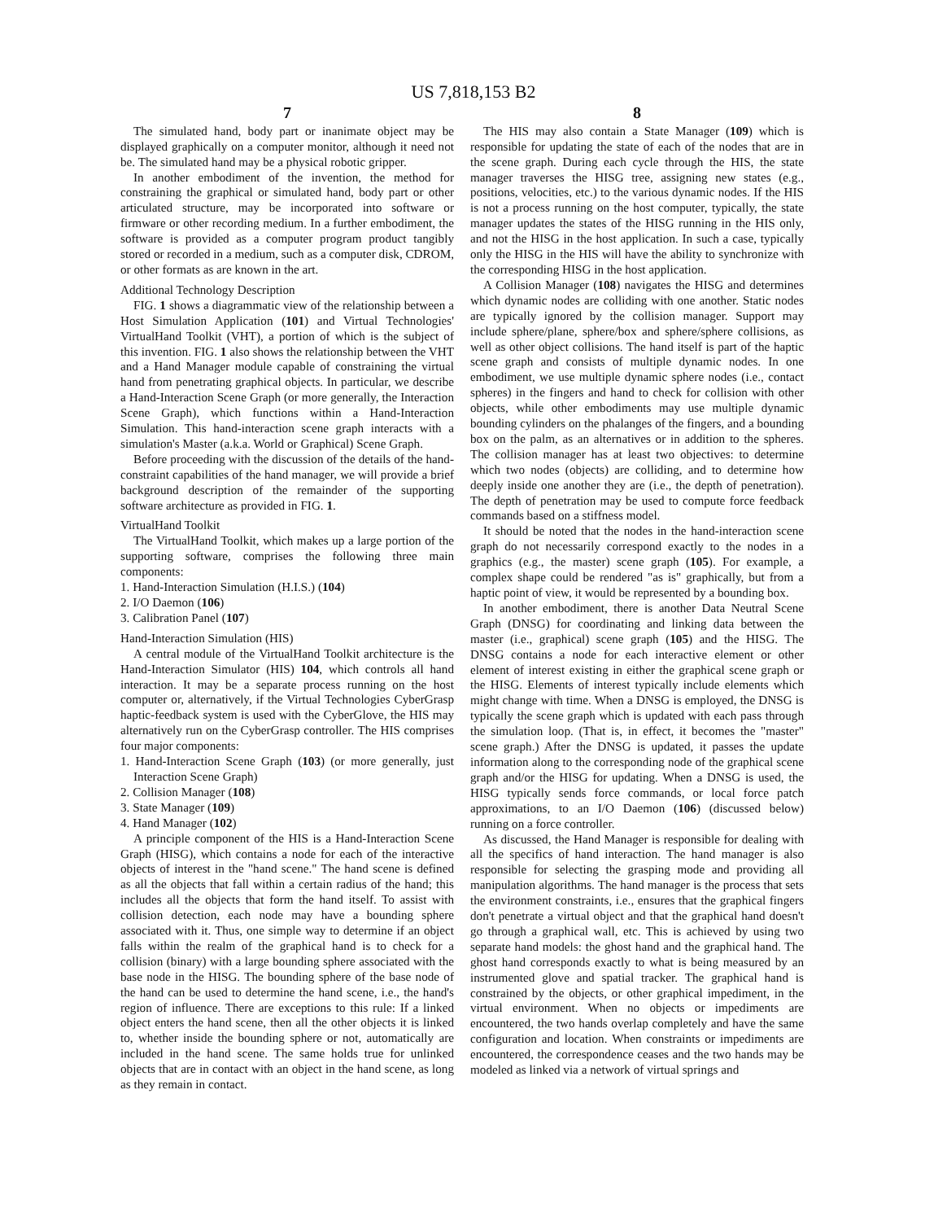US 7,818,153 B2
7
The simulated hand, body part or inanimate object may be displayed graphically on a computer monitor, although it need not be. The simulated hand may be a physical robotic gripper.
In another embodiment of the invention, the method for constraining the graphical or simulated hand, body part or other articulated structure, may be incorporated into software or firmware or other recording medium. In a further embodiment, the software is provided as a computer program product tangibly stored or recorded in a medium, such as a computer disk, CDROM, or other formats as are known in the art.
Additional Technology Description
FIG. 1 shows a diagrammatic view of the relationship between a Host Simulation Application (101) and Virtual Technologies' VirtualHand Toolkit (VHT), a portion of which is the subject of this invention. FIG. 1 also shows the relationship between the VHT and a Hand Manager module capable of constraining the virtual hand from penetrating graphical objects. In particular, we describe a Hand-Interaction Scene Graph (or more generally, the Interaction Scene Graph), which functions within a Hand-Interaction Simulation. This hand-interaction scene graph interacts with a simulation's Master (a.k.a. World or Graphical) Scene Graph.
Before proceeding with the discussion of the details of the hand-constraint capabilities of the hand manager, we will provide a brief background description of the remainder of the supporting software architecture as provided in FIG. 1.
VirtualHand Toolkit
The VirtualHand Toolkit, which makes up a large portion of the supporting software, comprises the following three main components:
1. Hand-Interaction Simulation (H.I.S.) (104)
2. I/O Daemon (106)
3. Calibration Panel (107)
Hand-Interaction Simulation (HIS)
A central module of the VirtualHand Toolkit architecture is the Hand-Interaction Simulator (HIS) 104, which controls all hand interaction. It may be a separate process running on the host computer or, alternatively, if the Virtual Technologies CyberGrasp haptic-feedback system is used with the CyberGlove, the HIS may alternatively run on the CyberGrasp controller. The HIS comprises four major components:
1. Hand-Interaction Scene Graph (103) (or more generally, just Interaction Scene Graph)
2. Collision Manager (108)
3. State Manager (109)
4. Hand Manager (102)
A principle component of the HIS is a Hand-Interaction Scene Graph (HISG), which contains a node for each of the interactive objects of interest in the "hand scene." The hand scene is defined as all the objects that fall within a certain radius of the hand; this includes all the objects that form the hand itself. To assist with collision detection, each node may have a bounding sphere associated with it. Thus, one simple way to determine if an object falls within the realm of the graphical hand is to check for a collision (binary) with a large bounding sphere associated with the base node in the HISG. The bounding sphere of the base node of the hand can be used to determine the hand scene, i.e., the hand's region of influence. There are exceptions to this rule: If a linked object enters the hand scene, then all the other objects it is linked to, whether inside the bounding sphere or not, automatically are included in the hand scene. The same holds true for unlinked objects that are in contact with an object in the hand scene, as long as they remain in contact.
8
The HIS may also contain a State Manager (109) which is responsible for updating the state of each of the nodes that are in the scene graph. During each cycle through the HIS, the state manager traverses the HISG tree, assigning new states (e.g., positions, velocities, etc.) to the various dynamic nodes. If the HIS is not a process running on the host computer, typically, the state manager updates the states of the HISG running in the HIS only, and not the HISG in the host application. In such a case, typically only the HISG in the HIS will have the ability to synchronize with the corresponding HISG in the host application.
A Collision Manager (108) navigates the HISG and determines which dynamic nodes are colliding with one another. Static nodes are typically ignored by the collision manager. Support may include sphere/plane, sphere/box and sphere/sphere collisions, as well as other object collisions. The hand itself is part of the haptic scene graph and consists of multiple dynamic nodes. In one embodiment, we use multiple dynamic sphere nodes (i.e., contact spheres) in the fingers and hand to check for collision with other objects, while other embodiments may use multiple dynamic bounding cylinders on the phalanges of the fingers, and a bounding box on the palm, as an alternatives or in addition to the spheres. The collision manager has at least two objectives: to determine which two nodes (objects) are colliding, and to determine how deeply inside one another they are (i.e., the depth of penetration). The depth of penetration may be used to compute force feedback commands based on a stiffness model.
It should be noted that the nodes in the hand-interaction scene graph do not necessarily correspond exactly to the nodes in a graphics (e.g., the master) scene graph (105). For example, a complex shape could be rendered "as is" graphically, but from a haptic point of view, it would be represented by a bounding box.
In another embodiment, there is another Data Neutral Scene Graph (DNSG) for coordinating and linking data between the master (i.e., graphical) scene graph (105) and the HISG. The DNSG contains a node for each interactive element or other element of interest existing in either the graphical scene graph or the HISG. Elements of interest typically include elements which might change with time. When a DNSG is employed, the DNSG is typically the scene graph which is updated with each pass through the simulation loop. (That is, in effect, it becomes the "master" scene graph.) After the DNSG is updated, it passes the update information along to the corresponding node of the graphical scene graph and/or the HISG for updating. When a DNSG is used, the HISG typically sends force commands, or local force patch approximations, to an I/O Daemon (106) (discussed below) running on a force controller.
As discussed, the Hand Manager is responsible for dealing with all the specifics of hand interaction. The hand manager is also responsible for selecting the grasping mode and providing all manipulation algorithms. The hand manager is the process that sets the environment constraints, i.e., ensures that the graphical fingers don't penetrate a virtual object and that the graphical hand doesn't go through a graphical wall, etc. This is achieved by using two separate hand models: the ghost hand and the graphical hand. The ghost hand corresponds exactly to what is being measured by an instrumented glove and spatial tracker. The graphical hand is constrained by the objects, or other graphical impediment, in the virtual environment. When no objects or impediments are encountered, the two hands overlap completely and have the same configuration and location. When constraints or impediments are encountered, the correspondence ceases and the two hands may be modeled as linked via a network of virtual springs and